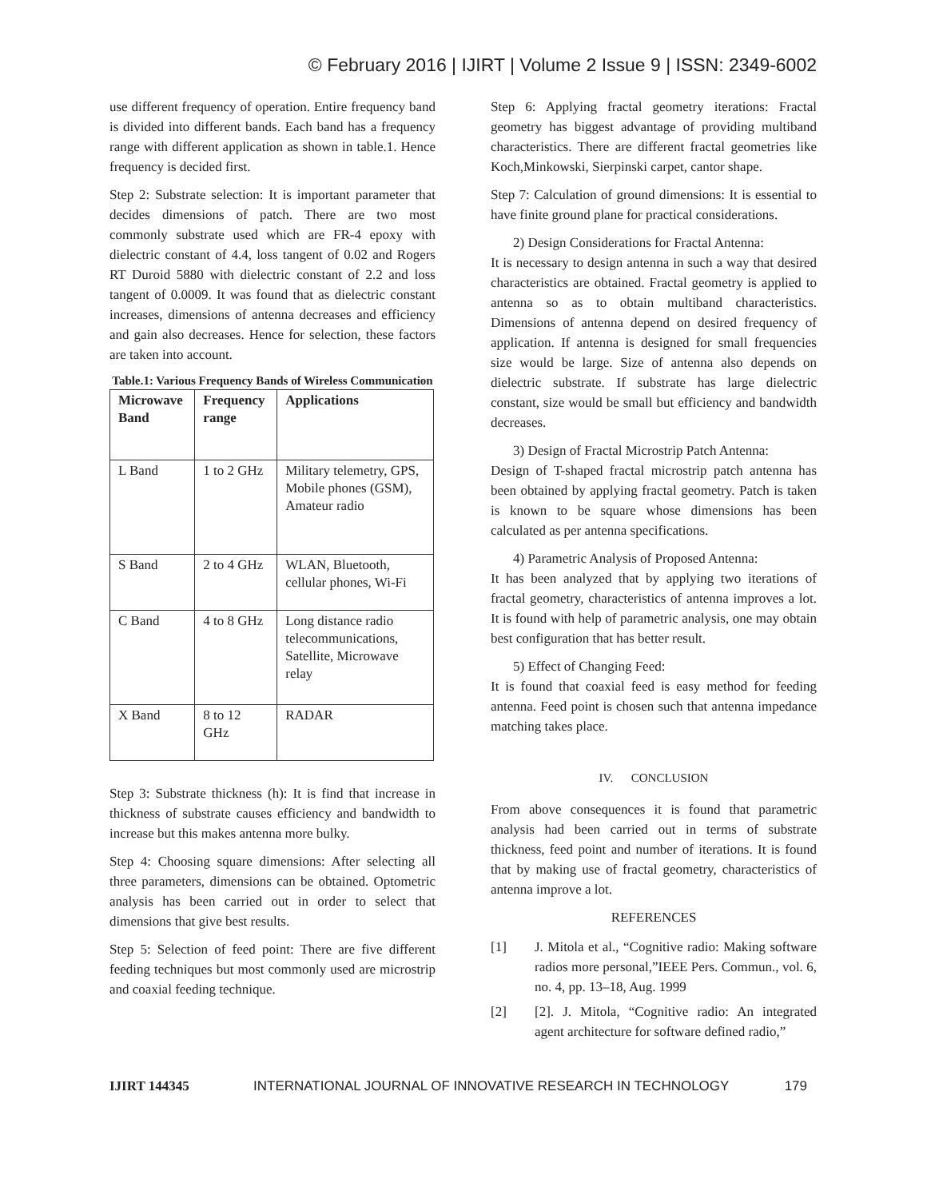© February 2016 | IJIRT | Volume 2 Issue 9 | ISSN: 2349-6002
use different frequency of operation. Entire frequency band is divided into different bands. Each band has a frequency range with different application as shown in table.1. Hence frequency is decided first.
Step 2: Substrate selection: It is important parameter that decides dimensions of patch. There are two most commonly substrate used which are FR-4 epoxy with dielectric constant of 4.4, loss tangent of 0.02 and Rogers RT Duroid 5880 with dielectric constant of 2.2 and loss tangent of 0.0009. It was found that as dielectric constant increases, dimensions of antenna decreases and efficiency and gain also decreases. Hence for selection, these factors are taken into account.
Table.1: Various Frequency Bands of Wireless Communication
| Microwave Band | Frequency range | Applications |
| --- | --- | --- |
| L Band | 1 to 2 GHz | Military telemetry, GPS, Mobile phones (GSM), Amateur radio |
| S Band | 2 to 4 GHz | WLAN, Bluetooth, cellular phones, Wi-Fi |
| C Band | 4 to 8 GHz | Long distance radio telecommunications, Satellite, Microwave relay |
| X Band | 8 to 12 GHz | RADAR |
Step 3: Substrate thickness (h): It is find that increase in thickness of substrate causes efficiency and bandwidth to increase but this makes antenna more bulky.
Step 4: Choosing square dimensions: After selecting all three parameters, dimensions can be obtained. Optometric analysis has been carried out in order to select that dimensions that give best results.
Step 5: Selection of feed point: There are five different feeding techniques but most commonly used are microstrip and coaxial feeding technique.
Step 6: Applying fractal geometry iterations: Fractal geometry has biggest advantage of providing multiband characteristics. There are different fractal geometries like Koch,Minkowski, Sierpinski carpet, cantor shape.
Step 7: Calculation of ground dimensions: It is essential to have finite ground plane for practical considerations.
2) Design Considerations for Fractal Antenna:
It is necessary to design antenna in such a way that desired characteristics are obtained. Fractal geometry is applied to antenna so as to obtain multiband characteristics. Dimensions of antenna depend on desired frequency of application. If antenna is designed for small frequencies size would be large. Size of antenna also depends on dielectric substrate. If substrate has large dielectric constant, size would be small but efficiency and bandwidth decreases.
3) Design of Fractal Microstrip Patch Antenna:
Design of T-shaped fractal microstrip patch antenna has been obtained by applying fractal geometry. Patch is taken is known to be square whose dimensions has been calculated as per antenna specifications.
4) Parametric Analysis of Proposed Antenna:
It has been analyzed that by applying two iterations of fractal geometry, characteristics of antenna improves a lot. It is found with help of parametric analysis, one may obtain best configuration that has better result.
5) Effect of Changing Feed:
It is found that coaxial feed is easy method for feeding antenna. Feed point is chosen such that antenna impedance matching takes place.
IV. CONCLUSION
From above consequences it is found that parametric analysis had been carried out in terms of substrate thickness, feed point and number of iterations. It is found that by making use of fractal geometry, characteristics of antenna improve a lot.
REFERENCES
[1] J. Mitola et al., “Cognitive radio: Making software radios more personal,”IEEE Pers. Commun., vol. 6, no. 4, pp. 13–18, Aug. 1999
[2] [2]. J. Mitola, “Cognitive radio: An integrated agent architecture for software defined radio,”
IJIRT 144345 INTERNATIONAL JOURNAL OF INNOVATIVE RESEARCH IN TECHNOLOGY 179